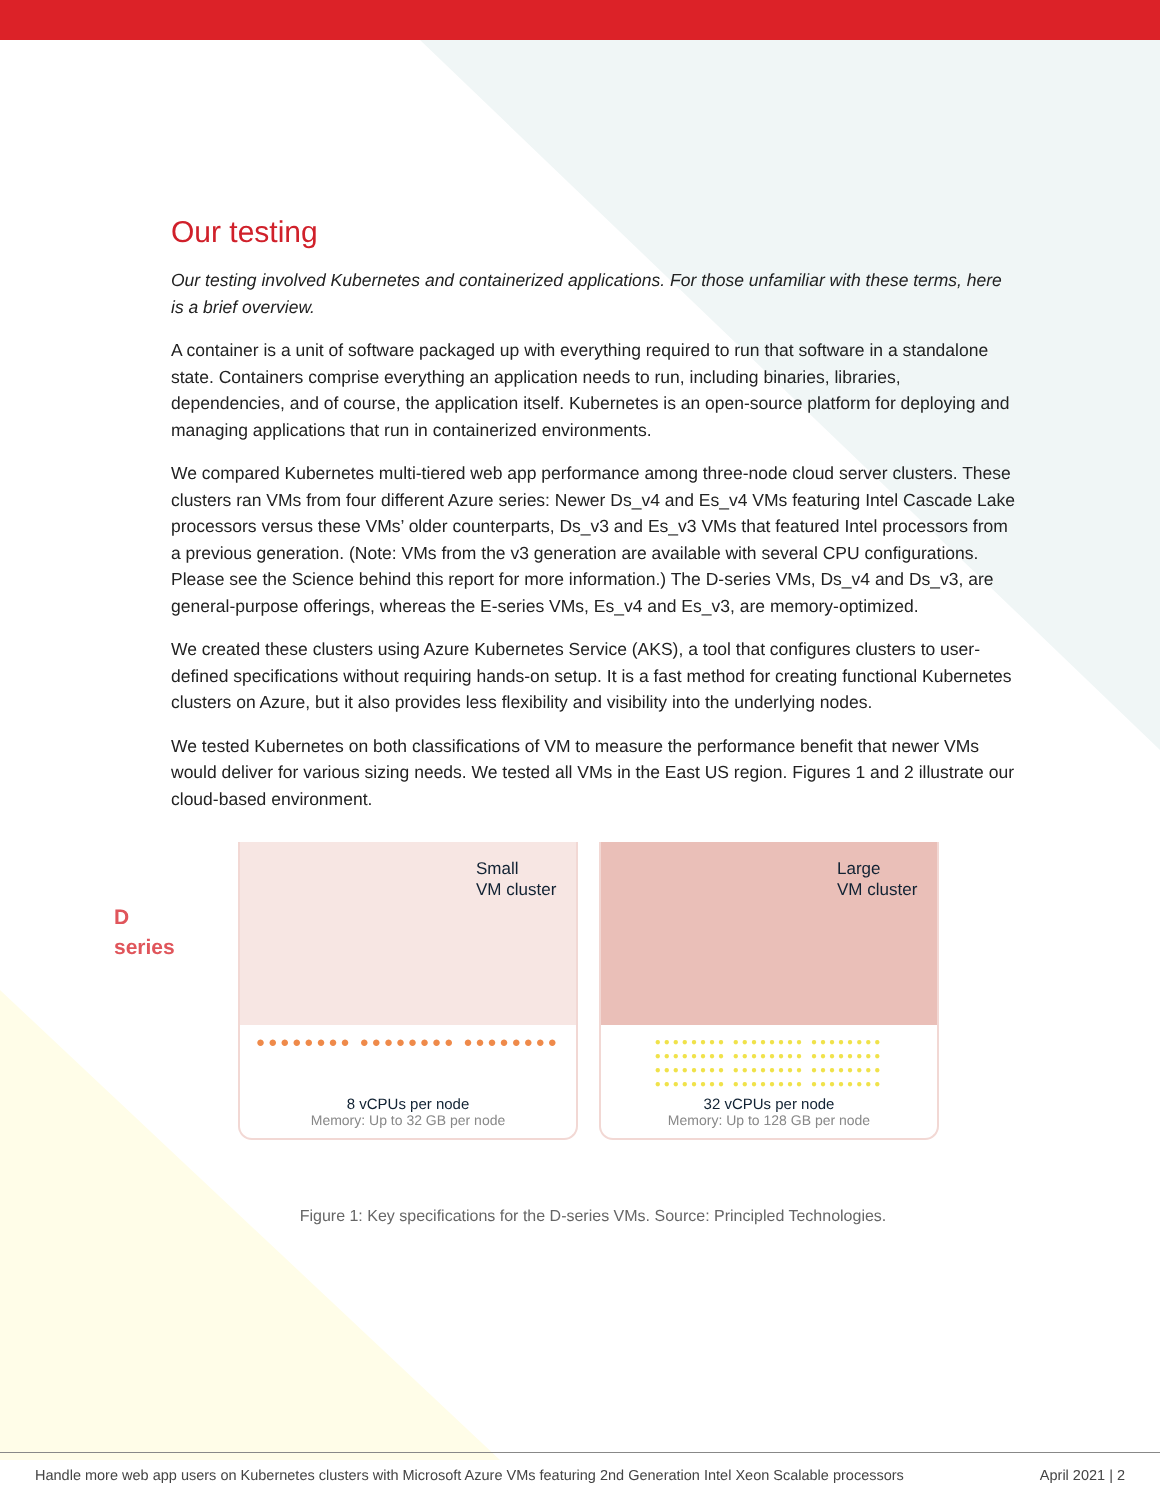Our testing
Our testing involved Kubernetes and containerized applications. For those unfamiliar with these terms, here is a brief overview.
A container is a unit of software packaged up with everything required to run that software in a standalone state. Containers comprise everything an application needs to run, including binaries, libraries, dependencies, and of course, the application itself. Kubernetes is an open-source platform for deploying and managing applications that run in containerized environments.
We compared Kubernetes multi-tiered web app performance among three-node cloud server clusters. These clusters ran VMs from four different Azure series: Newer Ds_v4 and Es_v4 VMs featuring Intel Cascade Lake processors versus these VMs’ older counterparts, Ds_v3 and Es_v3 VMs that featured Intel processors from a previous generation. (Note: VMs from the v3 generation are available with several CPU configurations. Please see the Science behind this report for more information.) The D-series VMs, Ds_v4 and Ds_v3, are general-purpose offerings, whereas the E-series VMs, Es_v4 and Es_v3, are memory-optimized.
We created these clusters using Azure Kubernetes Service (AKS), a tool that configures clusters to user-defined specifications without requiring hands-on setup. It is a fast method for creating functional Kubernetes clusters on Azure, but it also provides less flexibility and visibility into the underlying nodes.
We tested Kubernetes on both classifications of VM to measure the performance benefit that newer VMs would deliver for various sizing needs. We tested all VMs in the East US region. Figures 1 and 2 illustrate our cloud-based environment.
D
series
Small
VM cluster
●●●●●●●● ●●●●●●●● ●●●●●●●●
8 vCPUs per node
Memory: Up to 32 GB per node
Large
VM cluster
●●●●●●●● ●●●●●●●● ●●●●●●●●
●●●●●●●● ●●●●●●●● ●●●●●●●●
●●●●●●●● ●●●●●●●● ●●●●●●●●
●●●●●●●● ●●●●●●●● ●●●●●●●●
32 vCPUs per node
Memory: Up to 128 GB per node
Figure 1: Key specifications for the D-series VMs. Source: Principled Technologies.
Handle more web app users on Kubernetes clusters with Microsoft Azure VMs featuring 2nd Generation Intel Xeon Scalable processors April 2021 | 2